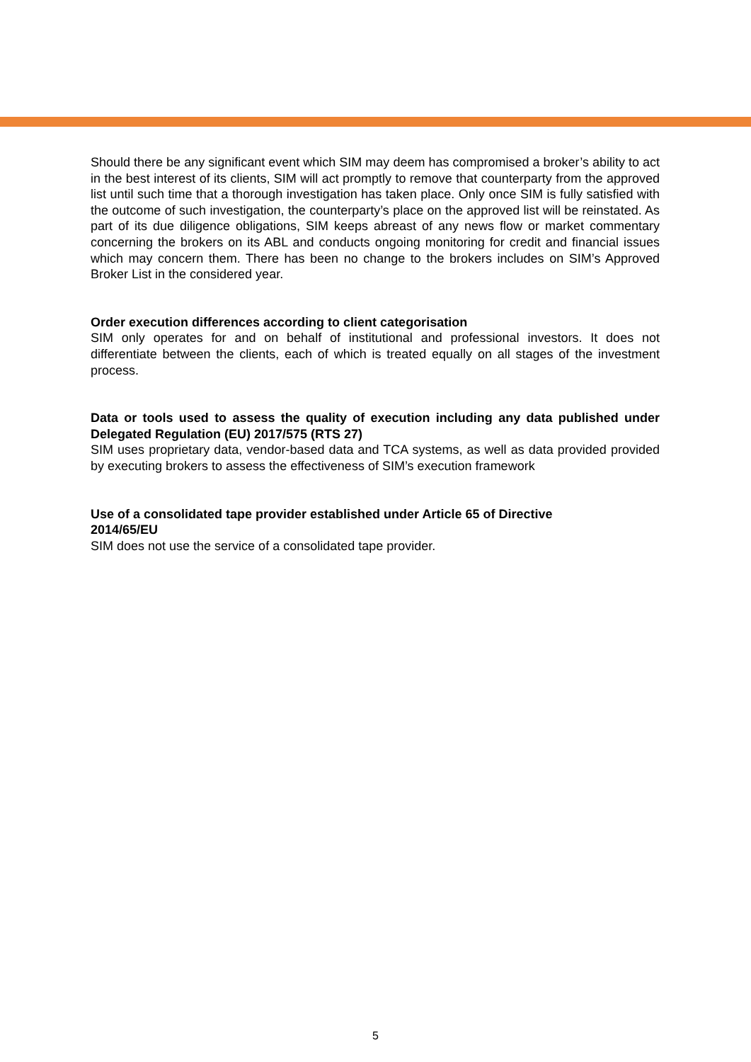Should there be any significant event which SIM may deem has compromised a broker’s ability to act in the best interest of its clients, SIM will act promptly to remove that counterparty from the approved list until such time that a thorough investigation has taken place. Only once SIM is fully satisfied with the outcome of such investigation, the counterparty’s place on the approved list will be reinstated. As part of its due diligence obligations, SIM keeps abreast of any news flow or market commentary concerning the brokers on its ABL and conducts ongoing monitoring for credit and financial issues which may concern them. There has been no change to the brokers includes on SIM’s Approved Broker List in the considered year.
Order execution differences according to client categorisation
SIM only operates for and on behalf of institutional and professional investors. It does not differentiate between the clients, each of which is treated equally on all stages of the investment process.
Data or tools used to assess the quality of execution including any data published under Delegated Regulation (EU) 2017/575 (RTS 27)
SIM uses proprietary data, vendor-based data and TCA systems, as well as data provided provided by executing brokers to assess the effectiveness of SIM’s execution framework
Use of a consolidated tape provider established under Article 65 of Directive
2014/65/EU
SIM does not use the service of a consolidated tape provider.
5